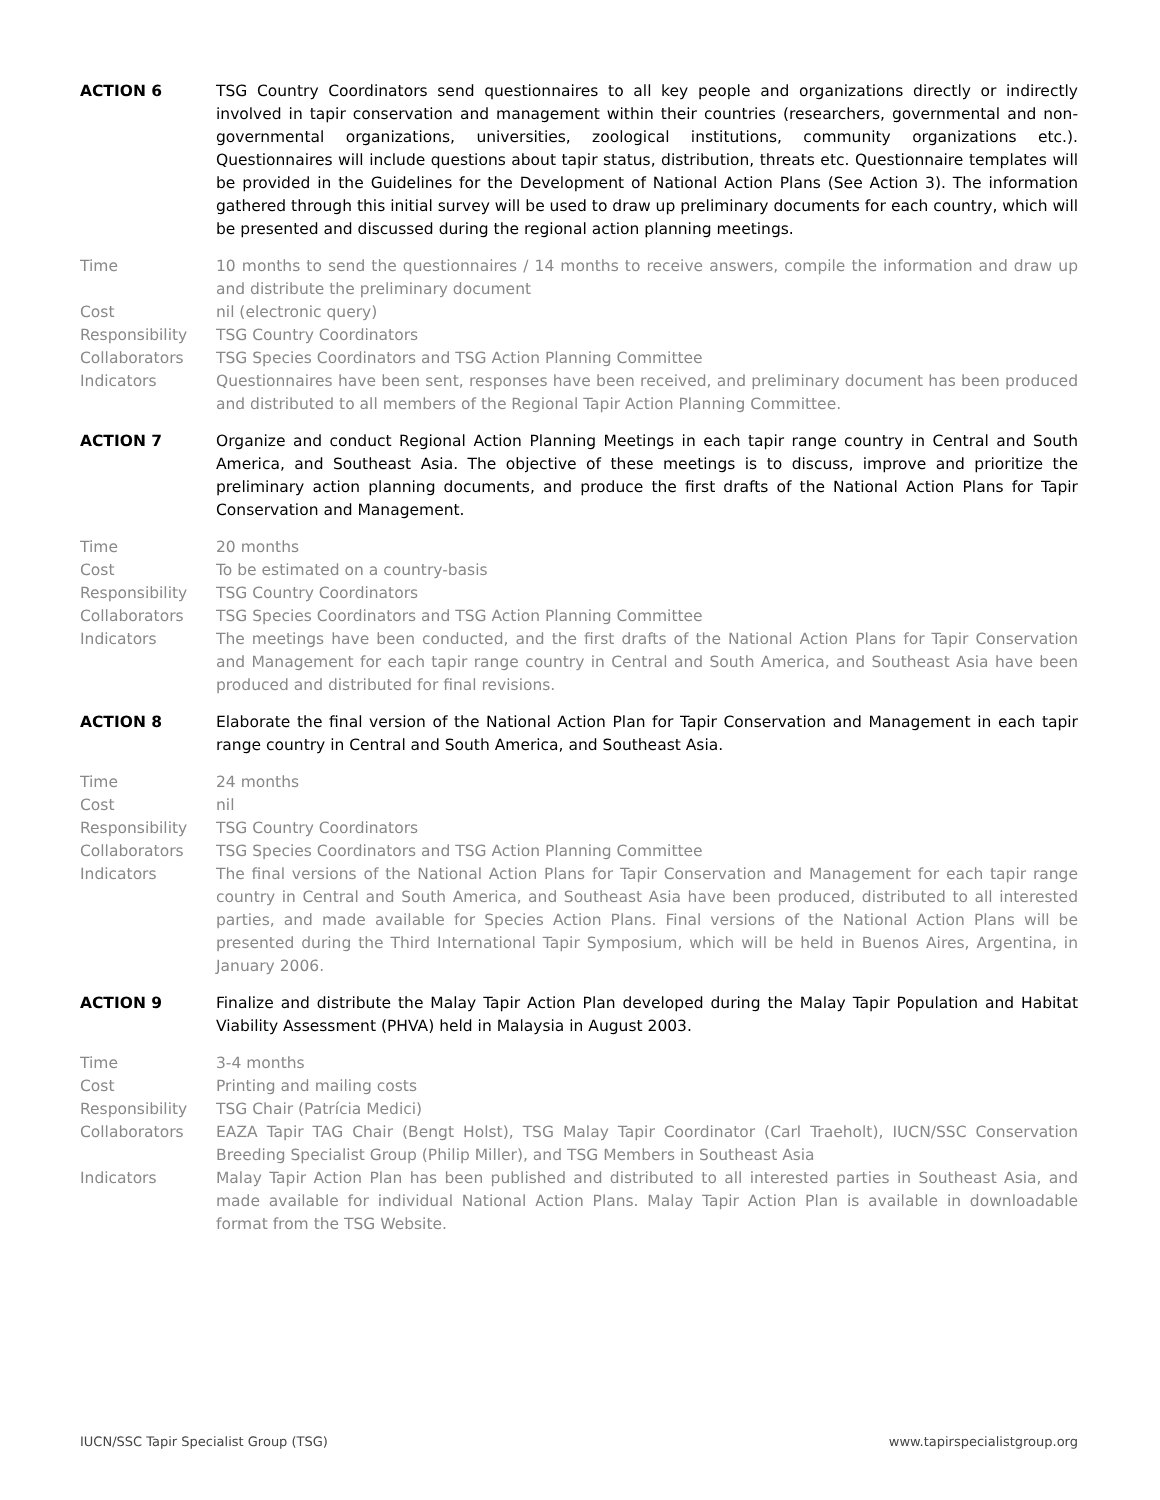ACTION 6 TSG Country Coordinators send questionnaires to all key people and organizations directly or indirectly involved in tapir conservation and management within their countries (researchers, governmental and non-governmental organizations, universities, zoological institutions, community organizations etc.). Questionnaires will include questions about tapir status, distribution, threats etc. Questionnaire templates will be provided in the Guidelines for the Development of National Action Plans (See Action 3). The information gathered through this initial survey will be used to draw up preliminary documents for each country, which will be presented and discussed during the regional action planning meetings.
Time 10 months to send the questionnaires / 14 months to receive answers, compile the information and draw up and distribute the preliminary document
Cost nil (electronic query)
Responsibility TSG Country Coordinators
Collaborators TSG Species Coordinators and TSG Action Planning Committee
Indicators Questionnaires have been sent, responses have been received, and preliminary document has been produced and distributed to all members of the Regional Tapir Action Planning Committee.
ACTION 7 Organize and conduct Regional Action Planning Meetings in each tapir range country in Central and South America, and Southeast Asia. The objective of these meetings is to discuss, improve and prioritize the preliminary action planning documents, and produce the first drafts of the National Action Plans for Tapir Conservation and Management.
Time 20 months
Cost To be estimated on a country-basis
Responsibility TSG Country Coordinators
Collaborators TSG Species Coordinators and TSG Action Planning Committee
Indicators The meetings have been conducted, and the first drafts of the National Action Plans for Tapir Conservation and Management for each tapir range country in Central and South America, and Southeast Asia have been produced and distributed for final revisions.
ACTION 8 Elaborate the final version of the National Action Plan for Tapir Conservation and Management in each tapir range country in Central and South America, and Southeast Asia.
Time 24 months
Cost nil
Responsibility TSG Country Coordinators
Collaborators TSG Species Coordinators and TSG Action Planning Committee
Indicators The final versions of the National Action Plans for Tapir Conservation and Management for each tapir range country in Central and South America, and Southeast Asia have been produced, distributed to all interested parties, and made available for Species Action Plans. Final versions of the National Action Plans will be presented during the Third International Tapir Symposium, which will be held in Buenos Aires, Argentina, in January 2006.
ACTION 9 Finalize and distribute the Malay Tapir Action Plan developed during the Malay Tapir Population and Habitat Viability Assessment (PHVA) held in Malaysia in August 2003.
Time 3-4 months
Cost Printing and mailing costs
Responsibility TSG Chair (Patrícia Medici)
Collaborators EAZA Tapir TAG Chair (Bengt Holst), TSG Malay Tapir Coordinator (Carl Traeholt), IUCN/SSC Conservation Breeding Specialist Group (Philip Miller), and TSG Members in Southeast Asia
Indicators Malay Tapir Action Plan has been published and distributed to all interested parties in Southeast Asia, and made available for individual National Action Plans. Malay Tapir Action Plan is available in downloadable format from the TSG Website.
IUCN/SSC Tapir Specialist Group (TSG) www.tapirspecialistgroup.org